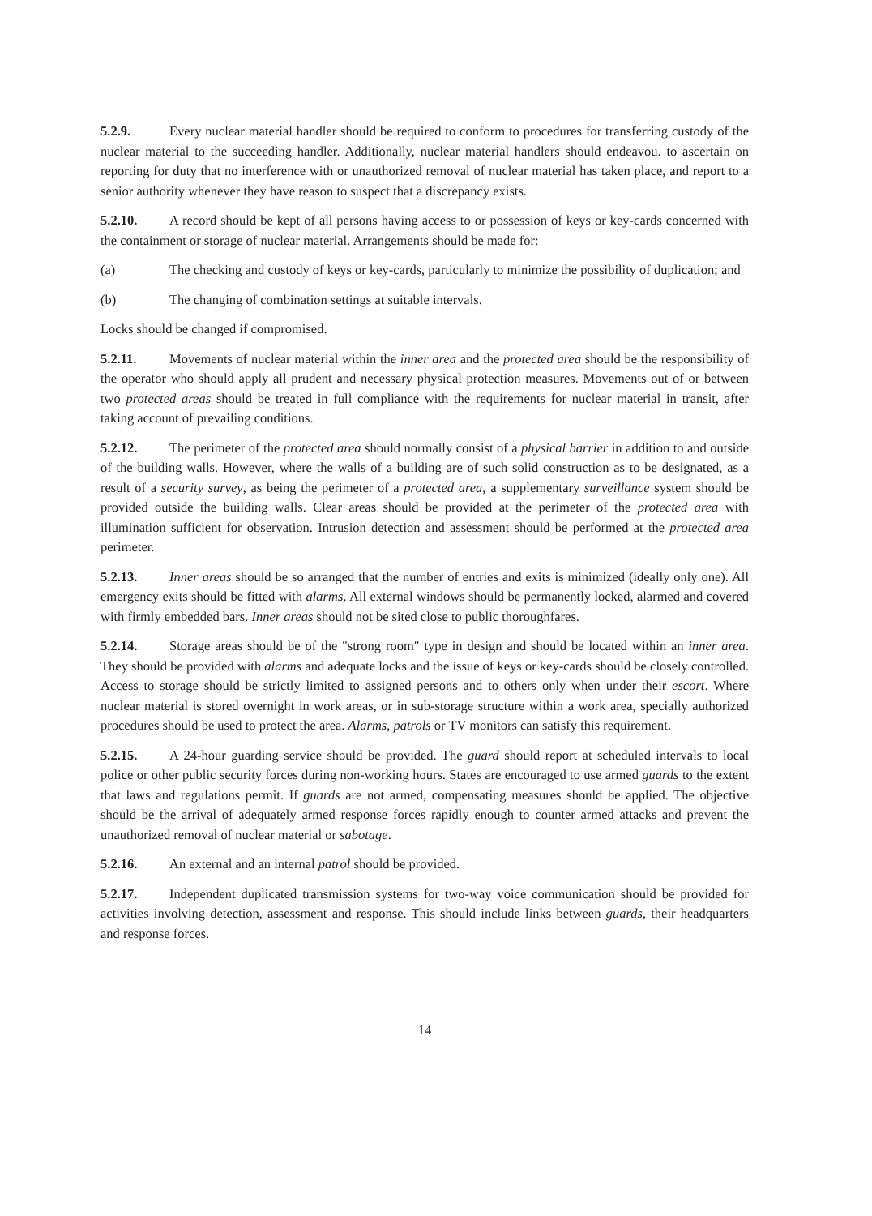5.2.9. Every nuclear material handler should be required to conform to procedures for transferring custody of the nuclear material to the succeeding handler. Additionally, nuclear material handlers should endeavou. to ascertain on reporting for duty that no interference with or unauthorized removal of nuclear material has taken place, and report to a senior authority whenever they have reason to suspect that a discrepancy exists.
5.2.10. A record should be kept of all persons having access to or possession of keys or key-cards concerned with the containment or storage of nuclear material. Arrangements should be made for:
(a) The checking and custody of keys or key-cards, particularly to minimize the possibility of duplication; and
(b) The changing of combination settings at suitable intervals.
Locks should be changed if compromised.
5.2.11. Movements of nuclear material within the inner area and the protected area should be the responsibility of the operator who should apply all prudent and necessary physical protection measures. Movements out of or between two protected areas should be treated in full compliance with the requirements for nuclear material in transit, after taking account of prevailing conditions.
5.2.12. The perimeter of the protected area should normally consist of a physical barrier in addition to and outside of the building walls. However, where the walls of a building are of such solid construction as to be designated, as a result of a security survey, as being the perimeter of a protected area, a supplementary surveillance system should be provided outside the building walls. Clear areas should be provided at the perimeter of the protected area with illumination sufficient for observation. Intrusion detection and assessment should be performed at the protected area perimeter.
5.2.13. Inner areas should be so arranged that the number of entries and exits is minimized (ideally only one). All emergency exits should be fitted with alarms. All external windows should be permanently locked, alarmed and covered with firmly embedded bars. Inner areas should not be sited close to public thoroughfares.
5.2.14. Storage areas should be of the "strong room" type in design and should be located within an inner area. They should be provided with alarms and adequate locks and the issue of keys or key-cards should be closely controlled. Access to storage should be strictly limited to assigned persons and to others only when under their escort. Where nuclear material is stored overnight in work areas, or in sub-storage structure within a work area, specially authorized procedures should be used to protect the area. Alarms, patrols or TV monitors can satisfy this requirement.
5.2.15. A 24-hour guarding service should be provided. The guard should report at scheduled intervals to local police or other public security forces during non-working hours. States are encouraged to use armed guards to the extent that laws and regulations permit. If guards are not armed, compensating measures should be applied. The objective should be the arrival of adequately armed response forces rapidly enough to counter armed attacks and prevent the unauthorized removal of nuclear material or sabotage.
5.2.16. An external and an internal patrol should be provided.
5.2.17. Independent duplicated transmission systems for two-way voice communication should be provided for activities involving detection, assessment and response. This should include links between guards, their headquarters and response forces.
14